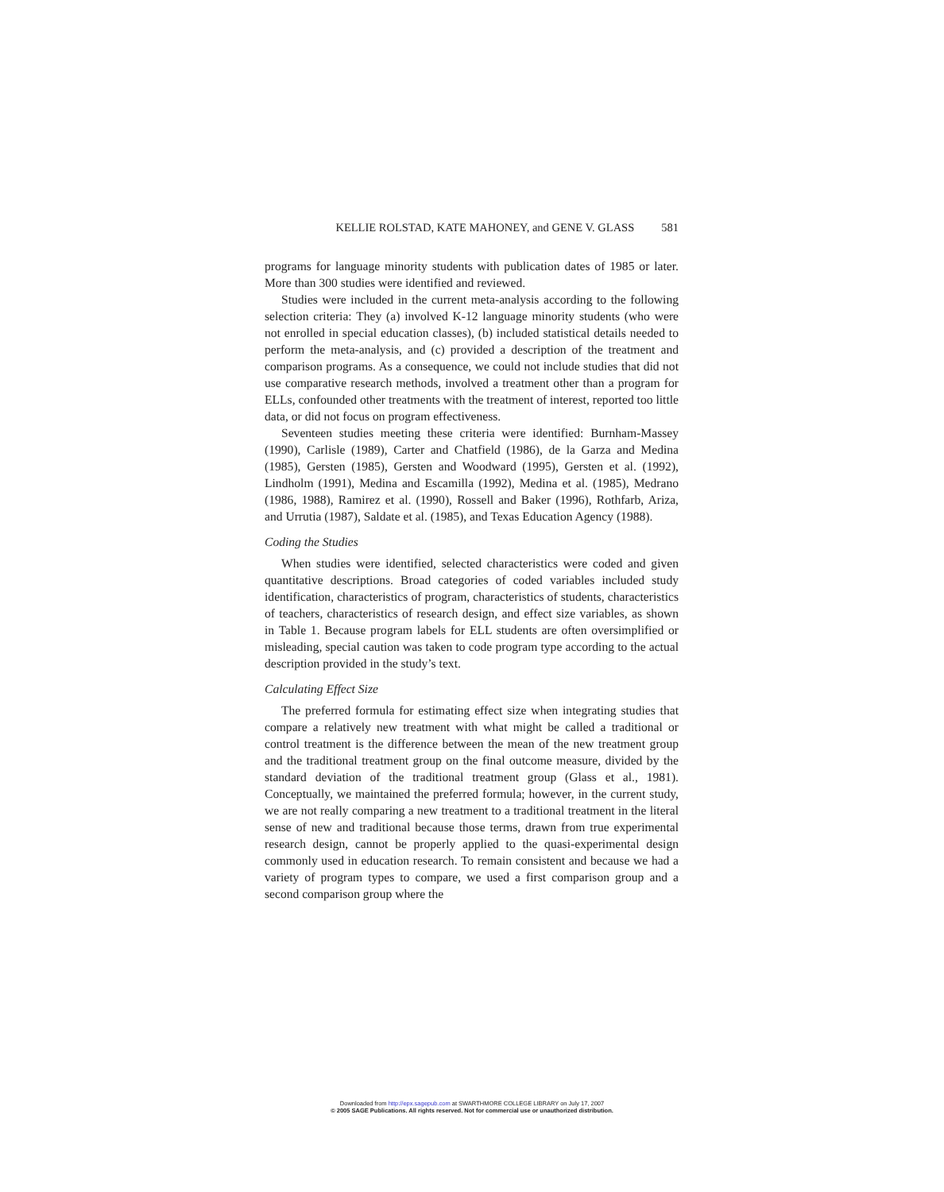KELLIE ROLSTAD, KATE MAHONEY, and GENE V. GLASS 581
programs for language minority students with publication dates of 1985 or later. More than 300 studies were identified and reviewed.
Studies were included in the current meta-analysis according to the following selection criteria: They (a) involved K-12 language minority students (who were not enrolled in special education classes), (b) included statistical details needed to perform the meta-analysis, and (c) provided a description of the treatment and comparison programs. As a consequence, we could not include studies that did not use comparative research methods, involved a treatment other than a program for ELLs, confounded other treatments with the treatment of interest, reported too little data, or did not focus on program effectiveness.
Seventeen studies meeting these criteria were identified: Burnham-Massey (1990), Carlisle (1989), Carter and Chatfield (1986), de la Garza and Medina (1985), Gersten (1985), Gersten and Woodward (1995), Gersten et al. (1992), Lindholm (1991), Medina and Escamilla (1992), Medina et al. (1985), Medrano (1986, 1988), Ramirez et al. (1990), Rossell and Baker (1996), Rothfarb, Ariza, and Urrutia (1987), Saldate et al. (1985), and Texas Education Agency (1988).
Coding the Studies
When studies were identified, selected characteristics were coded and given quantitative descriptions. Broad categories of coded variables included study identification, characteristics of program, characteristics of students, characteristics of teachers, characteristics of research design, and effect size variables, as shown in Table 1. Because program labels for ELL students are often oversimplified or misleading, special caution was taken to code program type according to the actual description provided in the study’s text.
Calculating Effect Size
The preferred formula for estimating effect size when integrating studies that compare a relatively new treatment with what might be called a traditional or control treatment is the difference between the mean of the new treatment group and the traditional treatment group on the final outcome measure, divided by the standard deviation of the traditional treatment group (Glass et al., 1981). Conceptually, we maintained the preferred formula; however, in the current study, we are not really comparing a new treatment to a traditional treatment in the literal sense of new and traditional because those terms, drawn from true experimental research design, cannot be properly applied to the quasi-experimental design commonly used in education research. To remain consistent and because we had a variety of program types to compare, we used a first comparison group and a second comparison group where the
Downloaded from http://epx.sagepub.com at SWARTHMORE COLLEGE LIBRARY on July 17, 2007
© 2005 SAGE Publications. All rights reserved. Not for commercial use or unauthorized distribution.